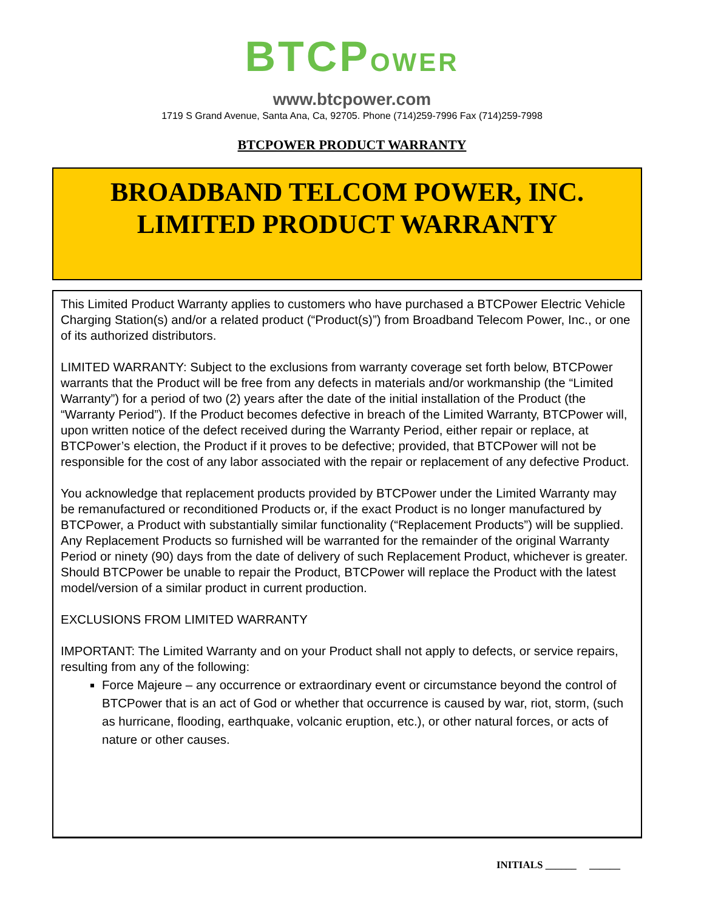BTCPOWER
www.btcpower.com
1719 S Grand Avenue, Santa Ana, Ca, 92705. Phone (714)259-7996 Fax (714)259-7998
BTCPOWER PRODUCT WARRANTY
BROADBAND TELCOM POWER, INC.
LIMITED PRODUCT WARRANTY
This Limited Product Warranty applies to customers who have purchased a BTCPower Electric Vehicle Charging Station(s) and/or a related product (“Product(s)”) from Broadband Telecom Power, Inc., or one of its authorized distributors.
LIMITED WARRANTY: Subject to the exclusions from warranty coverage set forth below, BTCPower warrants that the Product will be free from any defects in materials and/or workmanship (the “Limited Warranty”) for a period of two (2) years after the date of the initial installation of the Product (the “Warranty Period”). If the Product becomes defective in breach of the Limited Warranty, BTCPower will, upon written notice of the defect received during the Warranty Period, either repair or replace, at BTCPower’s election, the Product if it proves to be defective; provided, that BTCPower will not be responsible for the cost of any labor associated with the repair or replacement of any defective Product.
You acknowledge that replacement products provided by BTCPower under the Limited Warranty may be remanufactured or reconditioned Products or, if the exact Product is no longer manufactured by BTCPower, a Product with substantially similar functionality (“Replacement Products”) will be supplied. Any Replacement Products so furnished will be warranted for the remainder of the original Warranty Period or ninety (90) days from the date of delivery of such Replacement Product, whichever is greater. Should BTCPower be unable to repair the Product, BTCPower will replace the Product with the latest model/version of a similar product in current production.
EXCLUSIONS FROM LIMITED WARRANTY
IMPORTANT: The Limited Warranty and on your Product shall not apply to defects, or service repairs, resulting from any of the following:
Force Majeure – any occurrence or extraordinary event or circumstance beyond the control of BTCPower that is an act of God or whether that occurrence is caused by war, riot, storm, (such as hurricane, flooding, earthquake, volcanic eruption, etc.), or other natural forces, or acts of nature or other causes.
INITIALS ______ ______